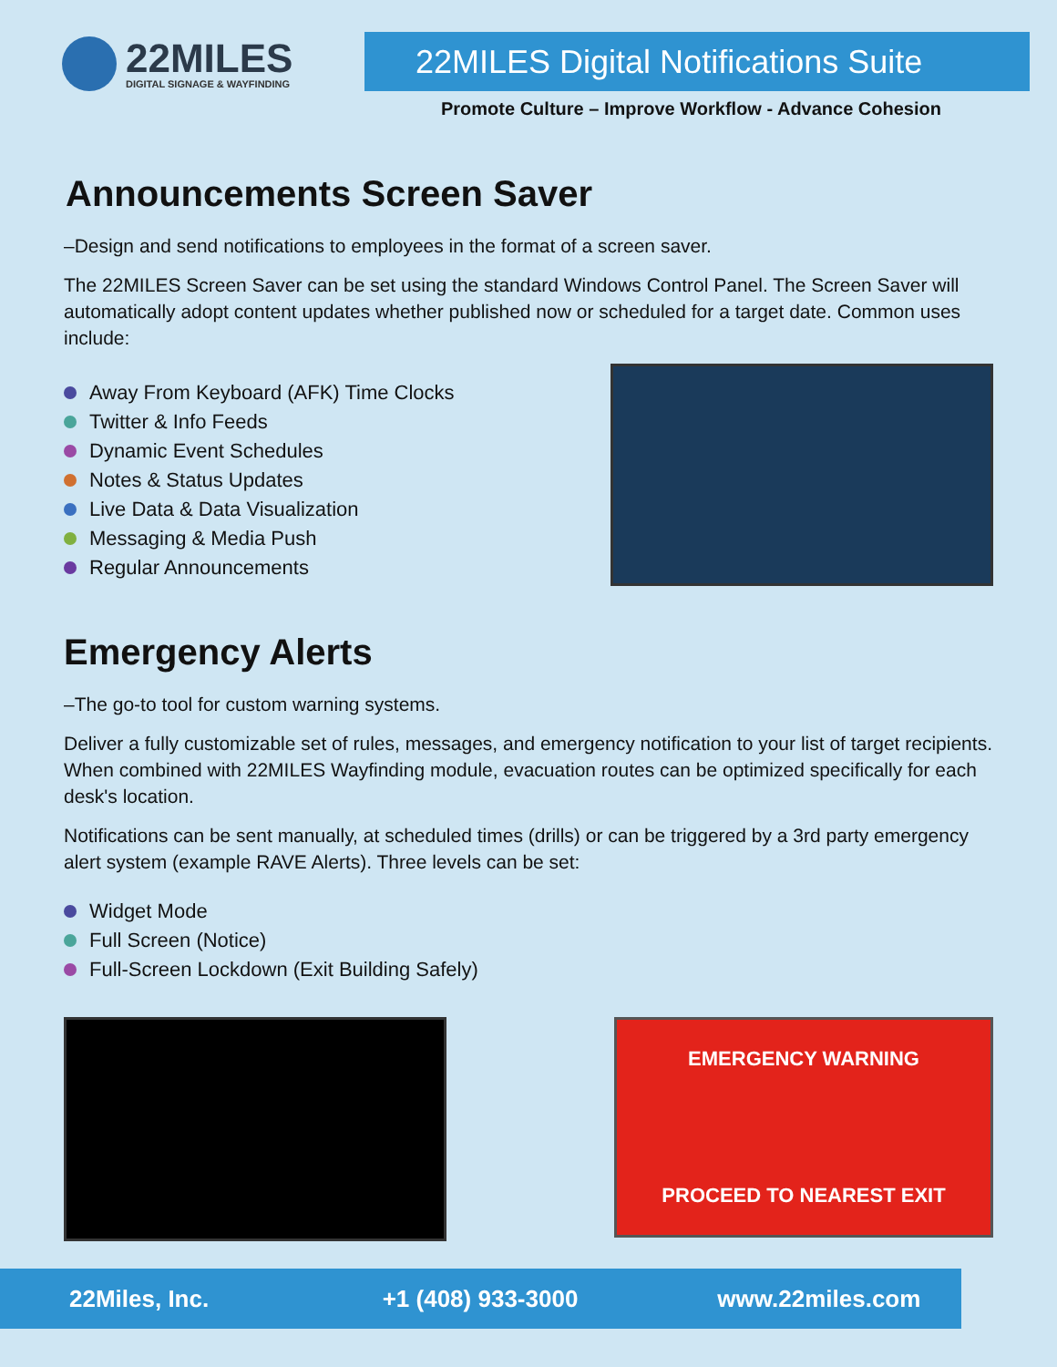22MILES
DIGITAL SIGNAGE & WAYFINDING
22MILES Digital Notifications Suite
Promote Culture – Improve Workflow - Advance Cohesion
Announcements Screen Saver
–Design and send notifications to employees in the format of a screen saver.
The 22MILES Screen Saver can be set using the standard Windows Control Panel. The Screen Saver will automatically adopt content updates whether published now or scheduled for a target date. Common uses include:
Away From Keyboard (AFK) Time Clocks
Twitter & Info Feeds
Dynamic Event Schedules
Notes & Status Updates
Live Data & Data Visualization
Messaging & Media Push
Regular Announcements
Emergency Alerts
–The go-to tool for custom warning systems.
Deliver a fully customizable set of rules, messages, and emergency notification to your list of target recipients. When combined with 22MILES Wayfinding module, evacuation routes can be optimized specifically for each desk's location.
Notifications can be sent manually, at scheduled times (drills) or can be triggered by a 3rd party emergency alert system (example RAVE Alerts). Three levels can be set:
Widget Mode
Full Screen (Notice)
Full-Screen Lockdown (Exit Building Safely)
EMERGENCY WARNING
PROCEED TO NEAREST EXIT
22Miles, Inc. +1 (408) 933-3000 www.22miles.com